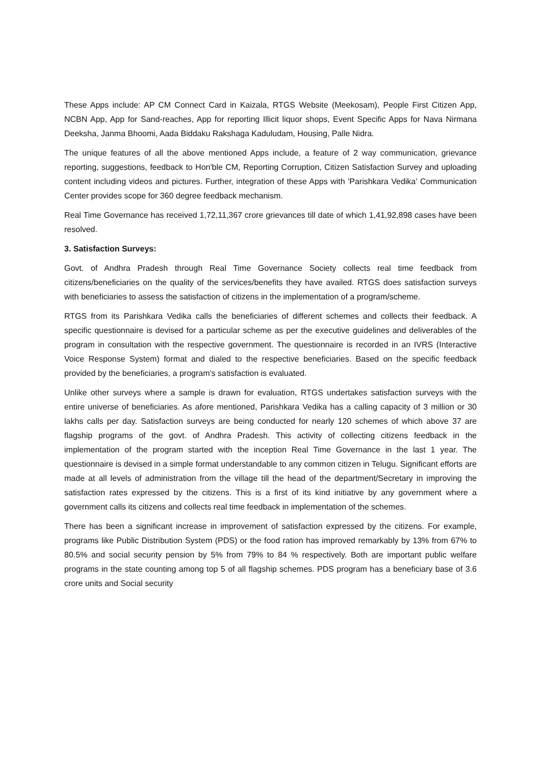These Apps include: AP CM Connect Card in Kaizala, RTGS Website (Meekosam), People First Citizen App, NCBN App, App for Sand-reaches, App for reporting Illicit liquor shops, Event Specific Apps for Nava Nirmana Deeksha, Janma Bhoomi, Aada Biddaku Rakshaga Kaduludam, Housing, Palle Nidra.
The unique features of all the above mentioned Apps include, a feature of 2 way communication, grievance reporting, suggestions, feedback to Hon'ble CM, Reporting Corruption, Citizen Satisfaction Survey and uploading content including videos and pictures. Further, integration of these Apps with 'Parishkara Vedika' Communication Center provides scope for 360 degree feedback mechanism.
Real Time Governance has received 1,72,11,367 crore grievances till date of which 1,41,92,898 cases have been resolved.
3. Satisfaction Surveys:
Govt. of Andhra Pradesh through Real Time Governance Society collects real time feedback from citizens/beneficiaries on the quality of the services/benefits they have availed. RTGS does satisfaction surveys with beneficiaries to assess the satisfaction of citizens in the implementation of a program/scheme.
RTGS from its Parishkara Vedika calls the beneficiaries of different schemes and collects their feedback. A specific questionnaire is devised for a particular scheme as per the executive guidelines and deliverables of the program in consultation with the respective government. The questionnaire is recorded in an IVRS (Interactive Voice Response System) format and dialed to the respective beneficiaries. Based on the specific feedback provided by the beneficiaries, a program's satisfaction is evaluated.
Unlike other surveys where a sample is drawn for evaluation, RTGS undertakes satisfaction surveys with the entire universe of beneficiaries. As afore mentioned, Parishkara Vedika has a calling capacity of 3 million or 30 lakhs calls per day. Satisfaction surveys are being conducted for nearly 120 schemes of which above 37 are flagship programs of the govt. of Andhra Pradesh. This activity of collecting citizens feedback in the implementation of the program started with the inception Real Time Governance in the last 1 year. The questionnaire is devised in a simple format understandable to any common citizen in Telugu. Significant efforts are made at all levels of administration from the village till the head of the department/Secretary in improving the satisfaction rates expressed by the citizens. This is a first of its kind initiative by any government where a government calls its citizens and collects real time feedback in implementation of the schemes.
There has been a significant increase in improvement of satisfaction expressed by the citizens. For example, programs like Public Distribution System (PDS) or the food ration has improved remarkably by 13% from 67% to 80.5% and social security pension by 5% from 79% to 84 % respectively. Both are important public welfare programs in the state counting among top 5 of all flagship schemes. PDS program has a beneficiary base of 3.6 crore units and Social security